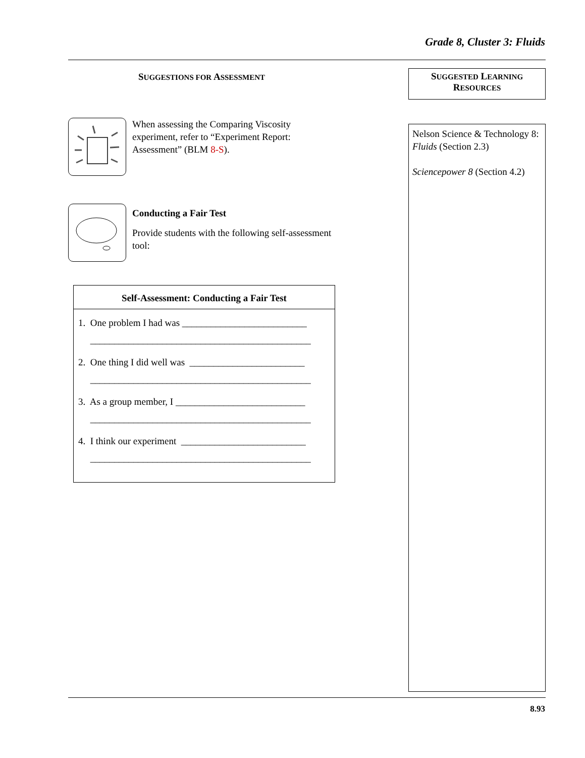Grade 8, Cluster 3: Fluids
SUGGESTIONS FOR ASSESSMENT
When assessing the Comparing Viscosity experiment, refer to “Experiment Report: Assessment” (BLM 8-S).
Conducting a Fair Test
Provide students with the following self-assessment tool:
Self-Assessment: Conducting a Fair Test
1. One problem I had was __________________________
______________________________________________
2. One thing I did well was ________________________
______________________________________________
3. As a group member, I ___________________________
______________________________________________
4. I think our experiment __________________________
______________________________________________
SUGGESTED LEARNING RESOURCES
Nelson Science & Technology 8: Fluids (Section 2.3)
Sciencepower 8 (Section 4.2)
8.93